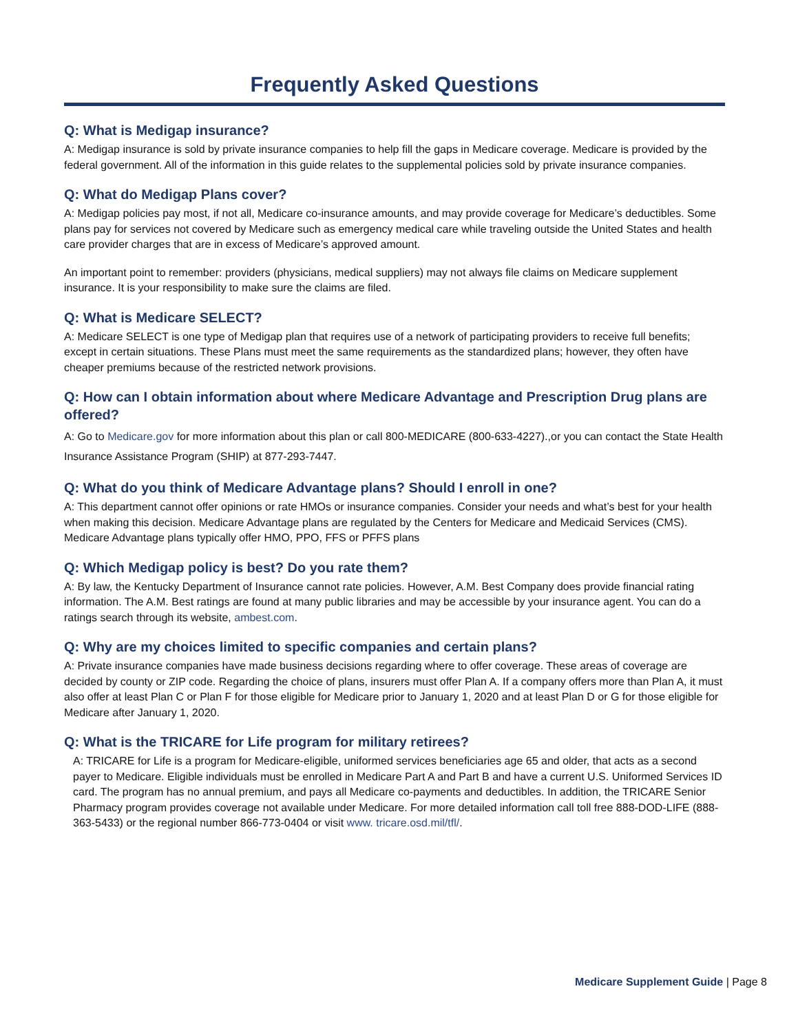Frequently Asked Questions
Q: What is Medigap insurance?
A: Medigap insurance is sold by private insurance companies to help fill the gaps in Medicare coverage. Medicare is provided by the federal government. All of the information in this guide relates to the supplemental policies sold by private insurance companies.
Q: What do Medigap Plans cover?
A: Medigap policies pay most, if not all, Medicare co-insurance amounts, and may provide coverage for Medicare’s deductibles. Some plans pay for services not covered by Medicare such as emergency medical care while traveling outside the United States and health care provider charges that are in excess of Medicare’s approved amount.
An important point to remember: providers (physicians, medical suppliers) may not always file claims on Medicare supplement insurance. It is your responsibility to make sure the claims are filed.
Q: What is Medicare SELECT?
A: Medicare SELECT is one type of Medigap plan that requires use of a network of participating providers to receive full benefits; except in certain situations. These Plans must meet the same requirements as the standardized plans; however, they often have cheaper premiums because of the restricted network provisions.
Q: How can I obtain information about where Medicare Advantage and Prescription Drug plans are offered?
A: Go to Medicare.gov for more information about this plan or call 800-MEDICARE (800-633-4227).,or you can contact the State Health Insurance Assistance Program (SHIP) at 877-293-7447.
Q: What do you think of Medicare Advantage plans? Should I enroll in one?
A: This department cannot offer opinions or rate HMOs or insurance companies. Consider your needs and what’s best for your health when making this decision. Medicare Advantage plans are regulated by the Centers for Medicare and Medicaid Services (CMS). Medicare Advantage plans typically offer HMO, PPO, FFS or PFFS plans
Q: Which Medigap policy is best? Do you rate them?
A: By law, the Kentucky Department of Insurance cannot rate policies. However, A.M. Best Company does provide financial rating information. The A.M. Best ratings are found at many public libraries and may be accessible by your insurance agent. You can do a ratings search through its website, ambest.com.
Q: Why are my choices limited to specific companies and certain plans?
A: Private insurance companies have made business decisions regarding where to offer coverage. These areas of coverage are decided by county or ZIP code. Regarding the choice of plans, insurers must offer Plan A. If a company offers more than Plan A, it must also offer at least Plan C or Plan F for those eligible for Medicare prior to January 1, 2020 and at least Plan D or G for those eligible for Medicare after January 1, 2020.
Q: What is the TRICARE for Life program for military retirees?
A: TRICARE for Life is a program for Medicare-eligible, uniformed services beneficiaries age 65 and older, that acts as a second payer to Medicare. Eligible individuals must be enrolled in Medicare Part A and Part B and have a current U.S. Uniformed Services ID card. The program has no annual premium, and pays all Medicare co-payments and deductibles. In addition, the TRICARE Senior Pharmacy program provides coverage not available under Medicare. For more detailed information call toll free 888-DOD-LIFE (888-363-5433) or the regional number 866-773-0404 or visit www. tricare.osd.mil/tfl/.
Medicare Supplement Guide | Page 8